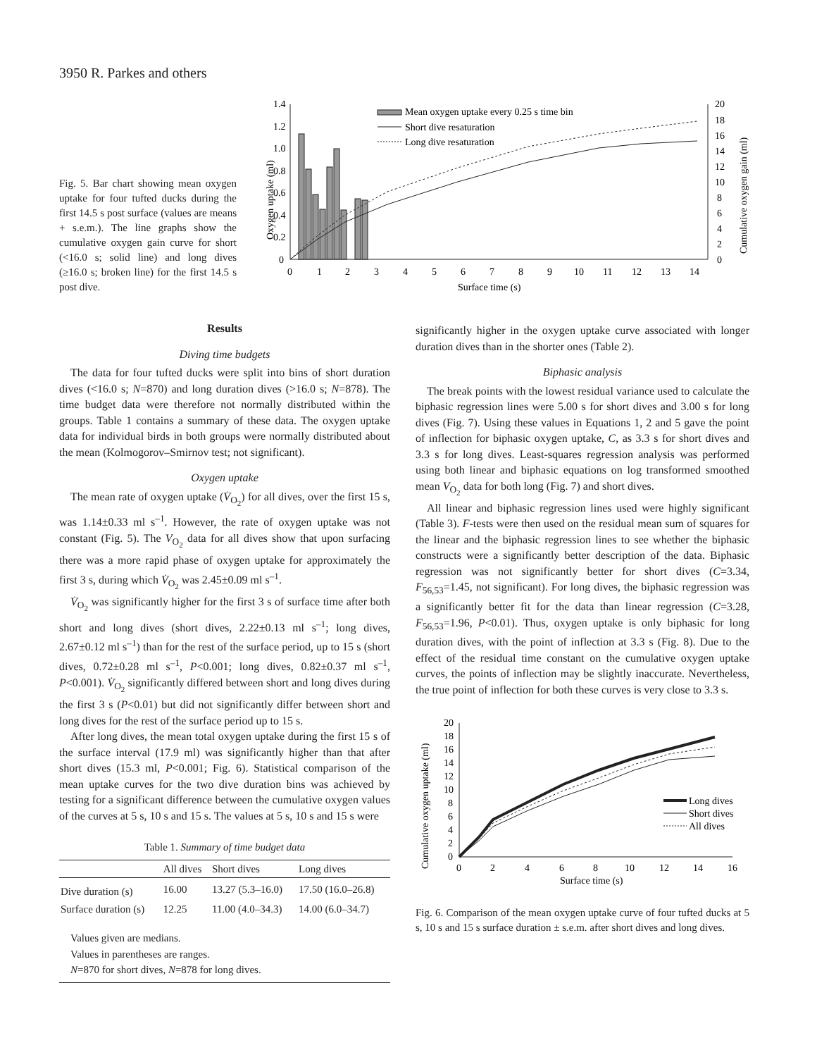3950 R. Parkes and others
Fig. 5. Bar chart showing mean oxygen uptake for four tufted ducks during the first 14.5 s post surface (values are means + s.e.m.). The line graphs show the cumulative oxygen gain curve for short (<16.0 s; solid line) and long dives (≥16.0 s; broken line) for the first 14.5 s post dive.
Oxygen uptake (ml)
1.4
1.2
1.0
0.8
0.6
0.4
0.2
0
20
18
16
14
12
10
8
6
4
2
0
Cumulative oxygen gain (ml)
0
1
2
3
4
5
6
7
8
9
10
11
12
13
14
Surface time (s)
Mean oxygen uptake every 0.25 s time bin
Short dive resaturation
Long dive resaturation
Results
Diving time budgets
The data for four tufted ducks were split into bins of short duration dives (<16.0 s; N=870) and long duration dives (>16.0 s; N=878). The time budget data were therefore not normally distributed within the groups. Table 1 contains a summary of these data. The oxygen uptake data for individual birds in both groups were normally distributed about the mean (Kolmogorov–Smirnov test; not significant).
Oxygen uptake
The mean rate of oxygen uptake (V̇<sub>O<sub>2</sub></sub>) for all dives, over the first 15 s, was 1.14±0.33 ml s<sup>–1</sup>. However, the rate of oxygen uptake was not constant (Fig. 5). The V<sub>O<sub>2</sub></sub> data for all dives show that upon surfacing there was a more rapid phase of oxygen uptake for approximately the first 3 s, during which V̇<sub>O<sub>2</sub></sub> was 2.45±0.09 ml s<sup>–1</sup>.
V̇<sub>O<sub>2</sub></sub> was significantly higher for the first 3 s of surface time after both short and long dives (short dives, 2.22±0.13 ml s<sup>–1</sup>; long dives, 2.67±0.12 ml s<sup>–1</sup>) than for the rest of the surface period, up to 15 s (short dives, 0.72±0.28 ml s<sup>–1</sup>, P<0.001; long dives, 0.82±0.37 ml s<sup>–1</sup>, P<0.001). V̇<sub>O<sub>2</sub></sub> significantly differed between short and long dives during the first 3 s (P<0.01) but did not significantly differ between short and long dives for the rest of the surface period up to 15 s.
After long dives, the mean total oxygen uptake during the first 15 s of the surface interval (17.9 ml) was significantly higher than that after short dives (15.3 ml, P<0.001; Fig. 6). Statistical comparison of the mean uptake curves for the two dive duration bins was achieved by testing for a significant difference between the cumulative oxygen values of the curves at 5 s, 10 s and 15 s. The values at 5 s, 10 s and 15 s were
Table 1. Summary of time budget data
| | All dives | Short dives | Long dives |
| --- | --- | --- | --- |
| Dive duration (s) | 16.00 | 13.27 (5.3–16.0) | 17.50 (16.0–26.8) |
| Surface duration (s) | 12.25 | 11.00 (4.0–34.3) | 14.00 (6.0–34.7) |
| Values given are medians. Values in parentheses are ranges. N =870 for short dives, N =878 for long dives. | | | |
significantly higher in the oxygen uptake curve associated with longer duration dives than in the shorter ones (Table 2).
Biphasic analysis
The break points with the lowest residual variance used to calculate the biphasic regression lines were 5.00 s for short dives and 3.00 s for long dives (Fig. 7). Using these values in Equations 1, 2 and 5 gave the point of inflection for biphasic oxygen uptake, C, as 3.3 s for short dives and 3.3 s for long dives. Least-squares regression analysis was performed using both linear and biphasic equations on log transformed smoothed mean V<sub>O<sub>2</sub></sub> data for both long (Fig. 7) and short dives.
All linear and biphasic regression lines used were highly significant (Table 3). F-tests were then used on the residual mean sum of squares for the linear and the biphasic regression lines to see whether the biphasic constructs were a significantly better description of the data. Biphasic regression was not significantly better for short dives (C=3.34, F<sub>56,53</sub>=1.45, not significant). For long dives, the biphasic regression was a significantly better fit for the data than linear regression (C=3.28, F<sub>56,53</sub>=1.96, P<0.01). Thus, oxygen uptake is only biphasic for long duration dives, with the point of inflection at 3.3 s (Fig. 8). Due to the effect of the residual time constant on the cumulative oxygen uptake curves, the points of inflection may be slightly inaccurate. Nevertheless, the true point of inflection for both these curves is very close to 3.3 s.
Cumulative oxygen uptake (ml)
20
18
16
14
12
10
8
6
4
2
0
0
2
4
6
8
10
12
14
16
Surface time (s)
Long dives
Short dives
All dives
Fig. 6. Comparison of the mean oxygen uptake curve of four tufted ducks at 5 s, 10 s and 15 s surface duration ± s.e.m. after short dives and long dives.